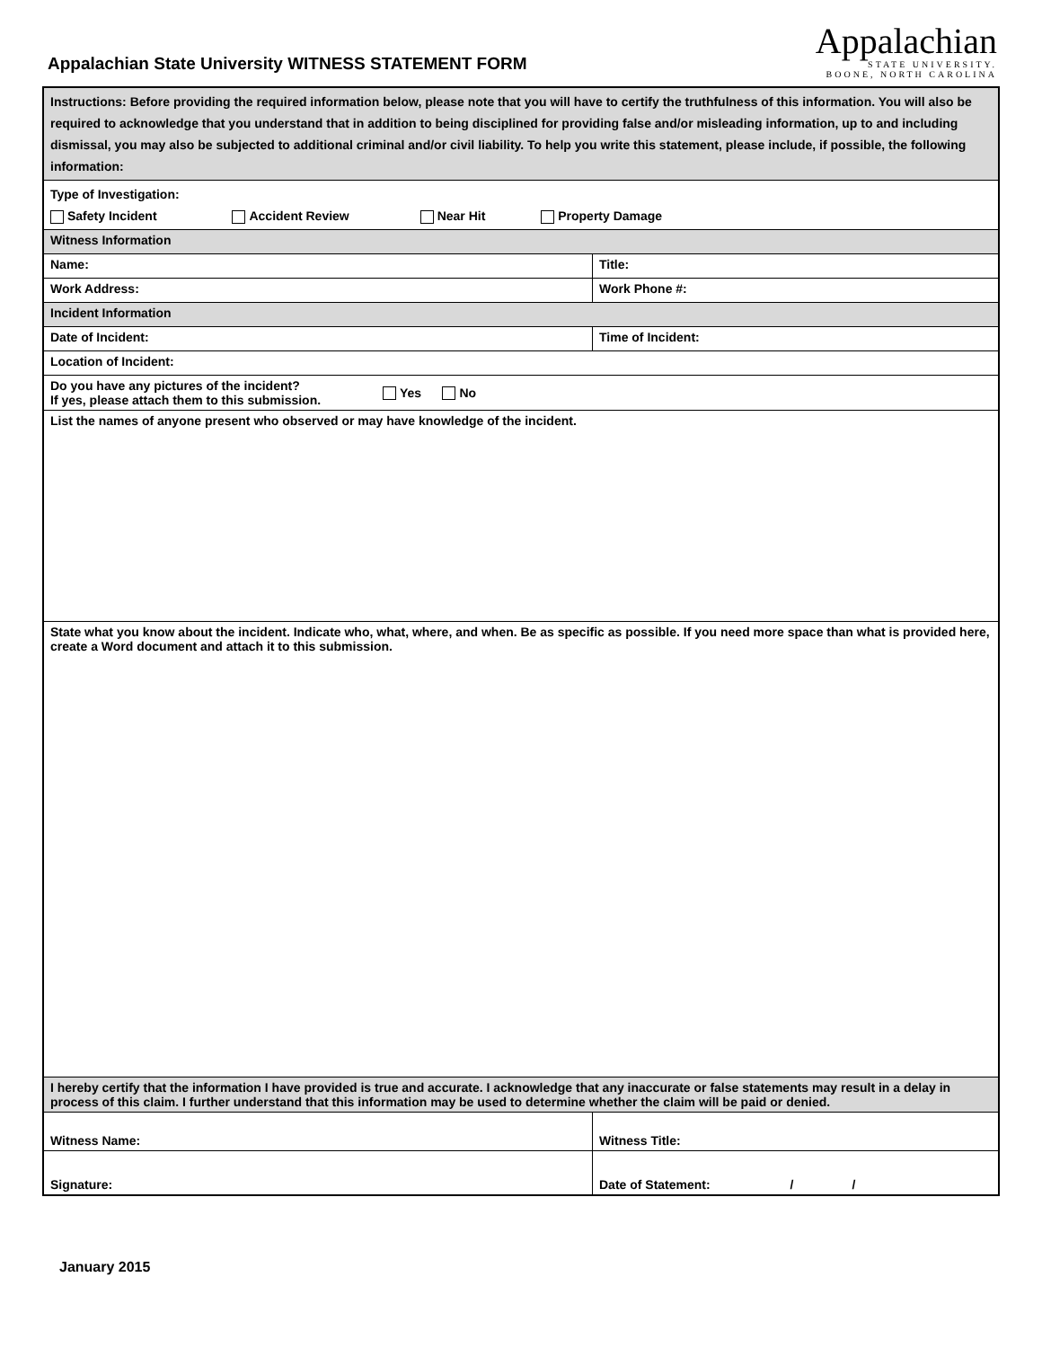Appalachian State University WITNESS STATEMENT FORM
Appalachian
STATE UNIVERSITY.
BOONE, NORTH CAROLINA
| Instructions: Before providing the required information below, please note that you will have to certify the truthfulness of this information. You will also be required to acknowledge that you understand that in addition to being disciplined for providing false and/or misleading information, up to and including dismissal, you may also be subjected to additional criminal and/or civil liability. To help you write this statement, please include, if possible, the following information: | |
| Type of Investigation: Safety Incident Accident Review Near Hit Property Damage | |
| Witness Information | |
| Name: | Title: |
| Work Address: | Work Phone #: |
| Incident Information | |
| Date of Incident: | Time of Incident: |
| Location of Incident: | |
| Do you have any pictures of the incident? If yes, please attach them to this submission. Yes No | |
| List the names of anyone present who observed or may have knowledge of the incident. | |
| State what you know about the incident. Indicate who, what, where, and when. Be as specific as possible. If you need more space than what is provided here, create a Word document and attach it to this submission. | |
| I hereby certify that the information I have provided is true and accurate. I acknowledge that any inaccurate or false statements may result in a delay in process of this claim. I further understand that this information may be used to determine whether the claim will be paid or denied. | |
| Witness Name: | Witness Title: |
| Signature: | Date of Statement: / / |
January 2015